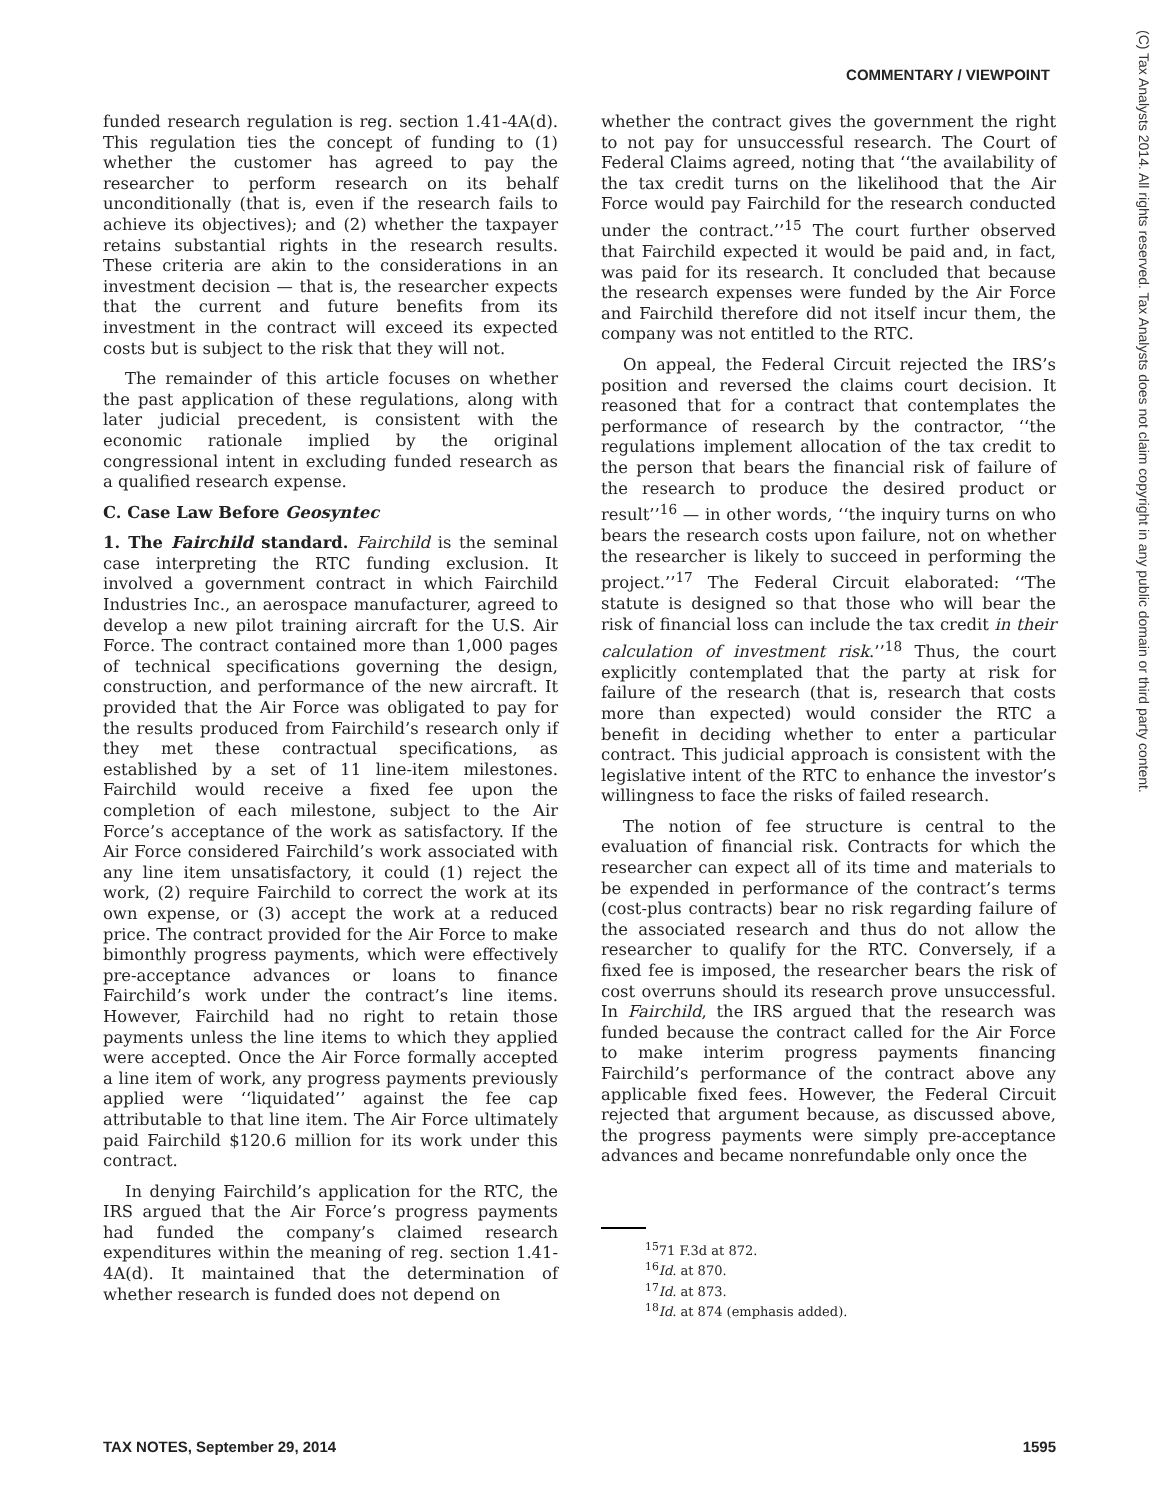COMMENTARY / VIEWPOINT
funded research regulation is reg. section 1.41-4A(d). This regulation ties the concept of funding to (1) whether the customer has agreed to pay the researcher to perform research on its behalf unconditionally (that is, even if the research fails to achieve its objectives); and (2) whether the taxpayer retains substantial rights in the research results. These criteria are akin to the considerations in an investment decision — that is, the researcher expects that the current and future benefits from its investment in the contract will exceed its expected costs but is subject to the risk that they will not.
The remainder of this article focuses on whether the past application of these regulations, along with later judicial precedent, is consistent with the economic rationale implied by the original congressional intent in excluding funded research as a qualified research expense.
C. Case Law Before Geosyntec
1. The Fairchild standard. Fairchild is the seminal case interpreting the RTC funding exclusion. It involved a government contract in which Fairchild Industries Inc., an aerospace manufacturer, agreed to develop a new pilot training aircraft for the U.S. Air Force. The contract contained more than 1,000 pages of technical specifications governing the design, construction, and performance of the new aircraft. It provided that the Air Force was obligated to pay for the results produced from Fairchild’s research only if they met these contractual specifications, as established by a set of 11 line-item milestones. Fairchild would receive a fixed fee upon the completion of each milestone, subject to the Air Force’s acceptance of the work as satisfactory. If the Air Force considered Fairchild’s work associated with any line item unsatisfactory, it could (1) reject the work, (2) require Fairchild to correct the work at its own expense, or (3) accept the work at a reduced price. The contract provided for the Air Force to make bimonthly progress payments, which were effectively pre-acceptance advances or loans to finance Fairchild’s work under the contract’s line items. However, Fairchild had no right to retain those payments unless the line items to which they applied were accepted. Once the Air Force formally accepted a line item of work, any progress payments previously applied were ‘‘liquidated’’ against the fee cap attributable to that line item. The Air Force ultimately paid Fairchild $120.6 million for its work under this contract.
In denying Fairchild’s application for the RTC, the IRS argued that the Air Force’s progress payments had funded the company’s claimed research expenditures within the meaning of reg. section 1.41-4A(d). It maintained that the determination of whether research is funded does not depend on
whether the contract gives the government the right to not pay for unsuccessful research. The Court of Federal Claims agreed, noting that ‘‘the availability of the tax credit turns on the likelihood that the Air Force would pay Fairchild for the research conducted under the contract.’’<sup>15</sup> The court further observed that Fairchild expected it would be paid and, in fact, was paid for its research. It concluded that because the research expenses were funded by the Air Force and Fairchild therefore did not itself incur them, the company was not entitled to the RTC.
On appeal, the Federal Circuit rejected the IRS’s position and reversed the claims court decision. It reasoned that for a contract that contemplates the performance of research by the contractor, ‘‘the regulations implement allocation of the tax credit to the person that bears the financial risk of failure of the research to produce the desired product or result’’<sup>16</sup> — in other words, ‘‘the inquiry turns on who bears the research costs upon failure, not on whether the researcher is likely to succeed in performing the project.’’<sup>17</sup> The Federal Circuit elaborated: ‘‘The statute is designed so that those who will bear the risk of financial loss can include the tax credit in their calculation of investment risk.’’<sup>18</sup> Thus, the court explicitly contemplated that the party at risk for failure of the research (that is, research that costs more than expected) would consider the RTC a benefit in deciding whether to enter a particular contract. This judicial approach is consistent with the legislative intent of the RTC to enhance the investor’s willingness to face the risks of failed research.
The notion of fee structure is central to the evaluation of financial risk. Contracts for which the researcher can expect all of its time and materials to be expended in performance of the contract’s terms (cost-plus contracts) bear no risk regarding failure of the associated research and thus do not allow the researcher to qualify for the RTC. Conversely, if a fixed fee is imposed, the researcher bears the risk of cost overruns should its research prove unsuccessful. In Fairchild, the IRS argued that the research was funded because the contract called for the Air Force to make interim progress payments financing Fairchild’s performance of the contract above any applicable fixed fees. However, the Federal Circuit rejected that argument because, as discussed above, the progress payments were simply pre-acceptance advances and became nonrefundable only once the
<sup>15</sup> 71 F.3d at 872.
<sup>16</sup> Id. at 870.
<sup>17</sup> Id. at 873.
<sup>18</sup> Id. at 874 (emphasis added).
(C) Tax Analysts 2014. All rights reserved. Tax Analysts does not claim copyright in any public domain or third party content.
TAX NOTES, September 29, 2014 1595